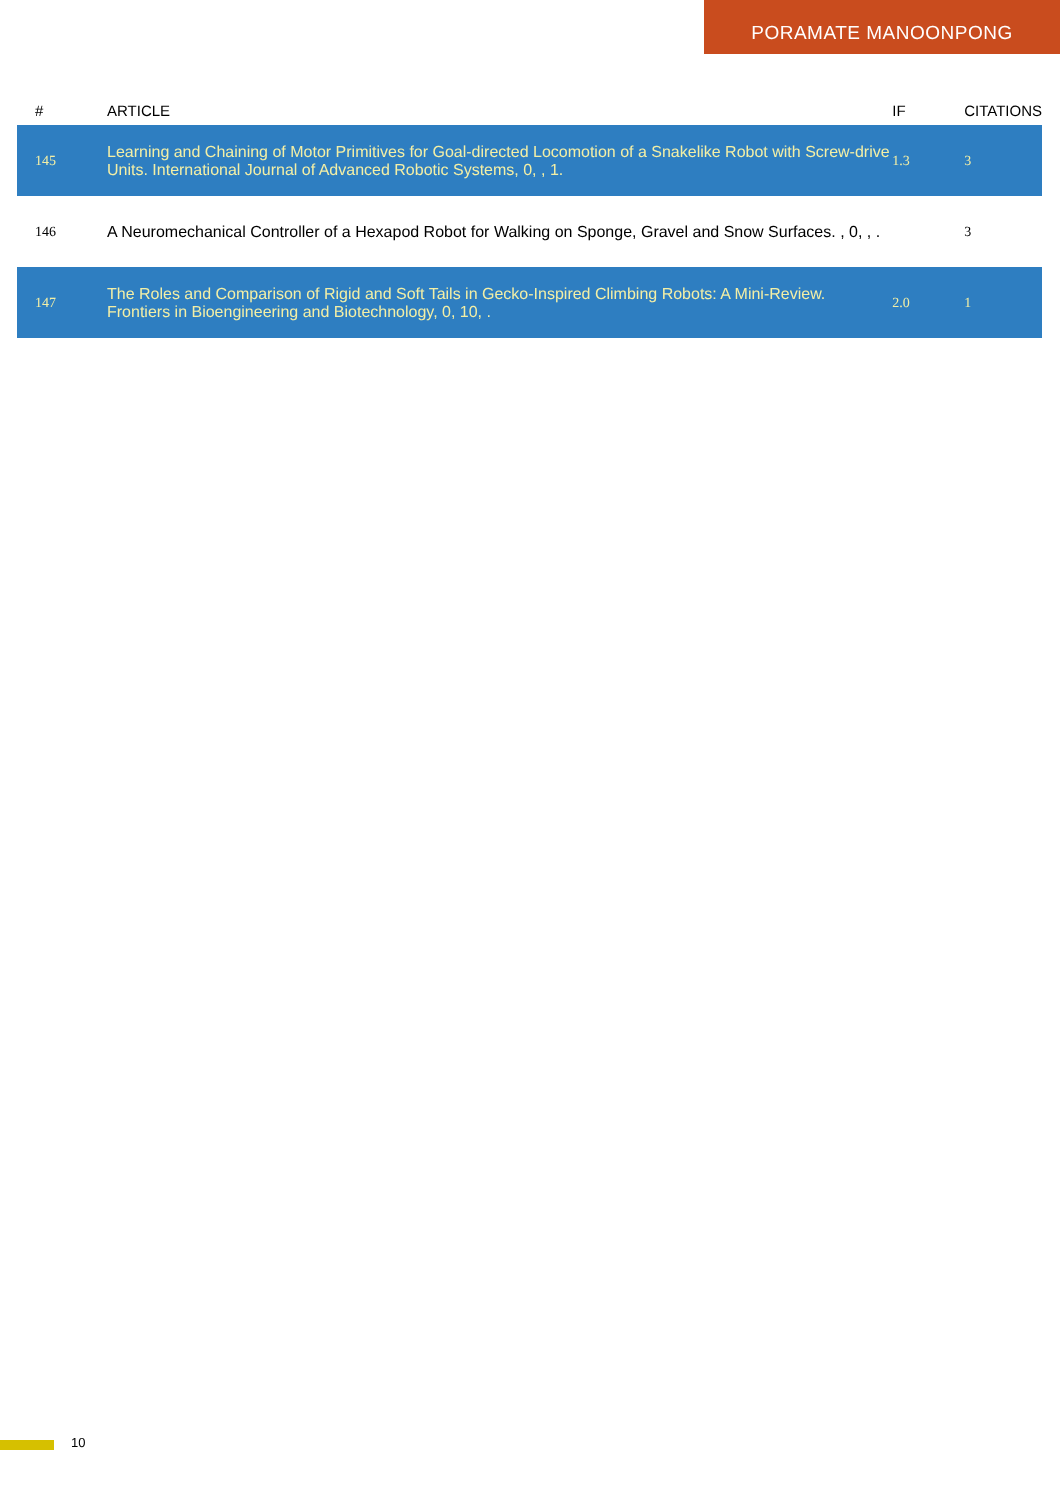PORAMATE MANOONPONG
| # | ARTICLE | IF | CITATIONS |
| --- | --- | --- | --- |
| 145 | Learning and Chaining of Motor Primitives for Goal-directed Locomotion of a Snakelike Robot with Screw-drive Units. International Journal of Advanced Robotic Systems, 0, , 1. | 1.3 | 3 |
| 146 | A Neuromechanical Controller of a Hexapod Robot for Walking on Sponge, Gravel and Snow Surfaces. , 0, , . | | 3 |
| 147 | The Roles and Comparison of Rigid and Soft Tails in Gecko-Inspired Climbing Robots: A Mini-Review. Frontiers in Bioengineering and Biotechnology, 0, 10, . | 2.0 | 1 |
10